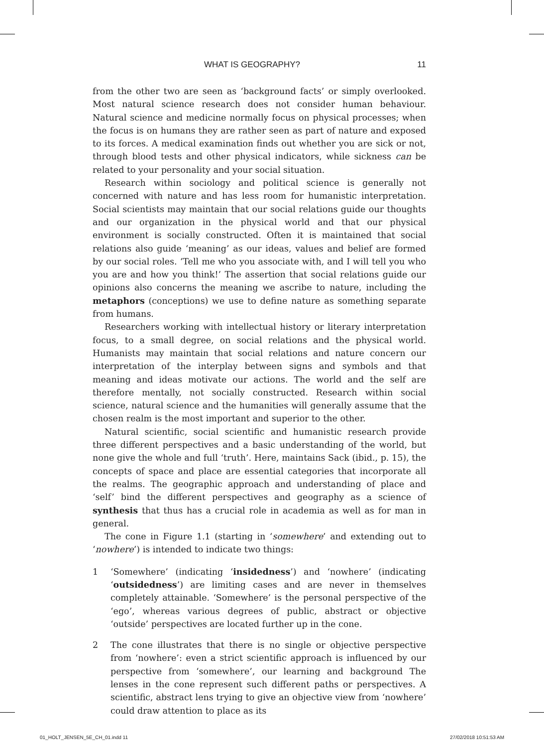WHAT IS GEOGRAPHY? 11
from the other two are seen as ‘background facts’ or simply overlooked. Most natural science research does not consider human behaviour. Natural science and medicine normally focus on physical processes; when the focus is on humans they are rather seen as part of nature and exposed to its forces. A medical examination finds out whether you are sick or not, through blood tests and other physical indicators, while sickness can be related to your personality and your social situation.
Research within sociology and political science is generally not concerned with nature and has less room for humanistic interpretation. Social scientists may maintain that our social relations guide our thoughts and our organization in the physical world and that our physical environment is socially constructed. Often it is maintained that social relations also guide ‘meaning’ as our ideas, values and belief are formed by our social roles. ‘Tell me who you associate with, and I will tell you who you are and how you think!’ The assertion that social relations guide our opinions also concerns the meaning we ascribe to nature, including the metaphors (conceptions) we use to define nature as something separate from humans.
Researchers working with intellectual history or literary interpretation focus, to a small degree, on social relations and the physical world. Humanists may maintain that social relations and nature concern our interpretation of the interplay between signs and symbols and that meaning and ideas motivate our actions. The world and the self are therefore mentally, not socially constructed. Research within social science, natural science and the humanities will generally assume that the chosen realm is the most important and superior to the other.
Natural scientific, social scientific and humanistic research provide three different perspectives and a basic understanding of the world, but none give the whole and full ‘truth’. Here, maintains Sack (ibid., p. 15), the concepts of space and place are essential categories that incorporate all the realms. The geographic approach and understanding of place and ‘self’ bind the different perspectives and geography as a science of synthesis that thus has a crucial role in academia as well as for man in general.
The cone in Figure 1.1 (starting in ‘somewhere’ and extending out to ‘nowhere’) is intended to indicate two things:
1 ‘Somewhere’ (indicating ‘insidedness’) and ‘nowhere’ (indicating ‘outsidedness’) are limiting cases and are never in themselves completely attainable. ‘Somewhere’ is the personal perspective of the ‘ego’, whereas various degrees of public, abstract or objective ‘outside’ perspectives are located further up in the cone.
2 The cone illustrates that there is no single or objective perspective from ‘nowhere’: even a strict scientific approach is influenced by our perspective from ‘somewhere’, our learning and background The lenses in the cone represent such different paths or perspectives. A scientific, abstract lens trying to give an objective view from ‘nowhere’ could draw attention to place as its
01_HOLT_JENSEN_5E_CH_01.indd 11
27/02/2018 10:51:53 AM